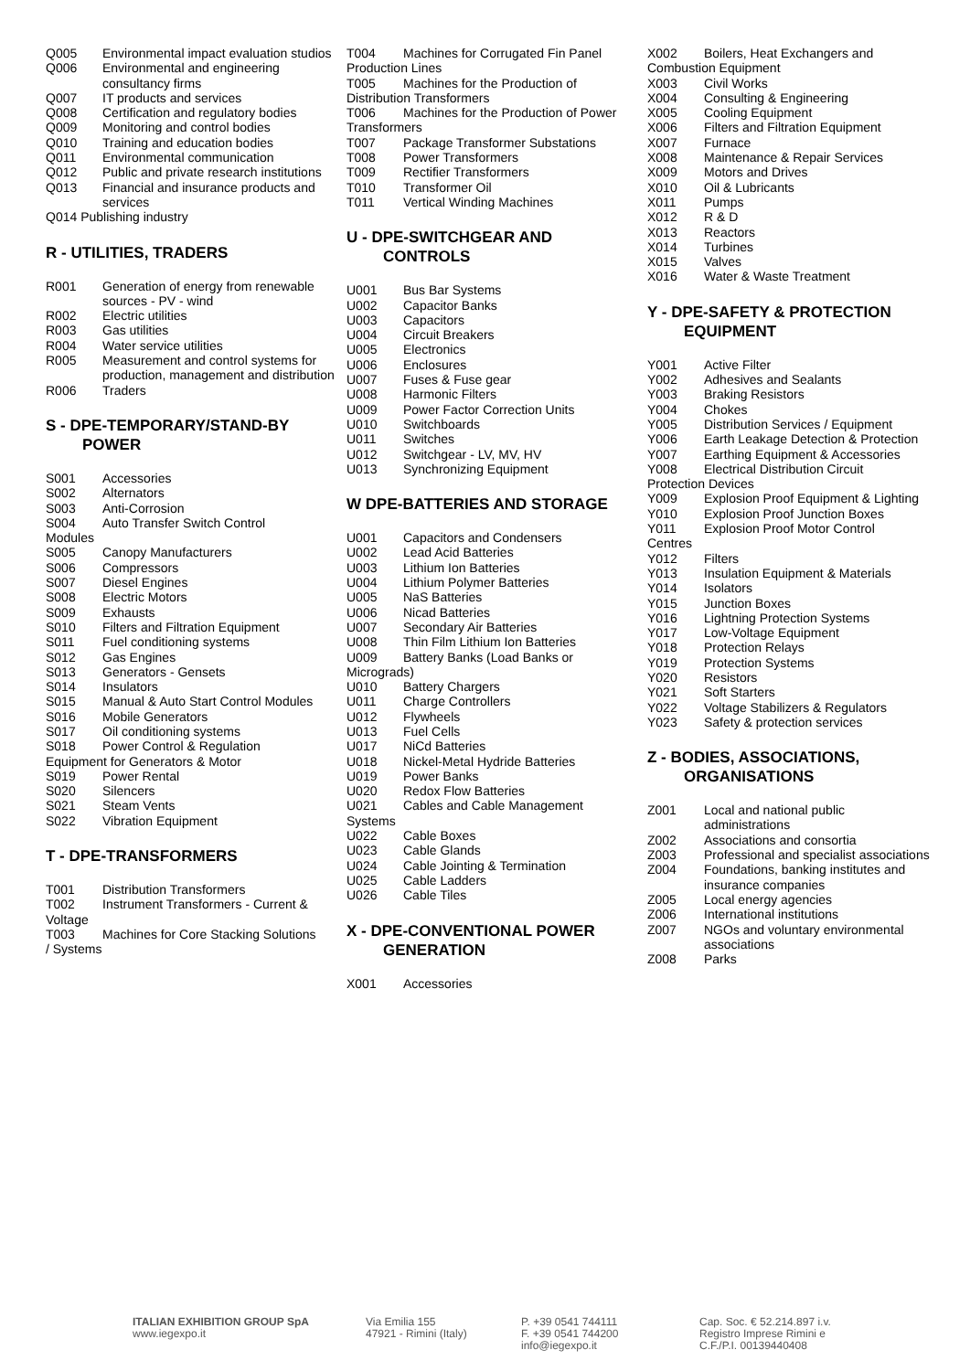Q005 Environmental impact evaluation studios
Q006 Environmental and engineering consultancy firms
Q007 IT products and services
Q008 Certification and regulatory bodies
Q009 Monitoring and control bodies
Q010 Training and education bodies
Q011 Environmental communication
Q012 Public and private research institutions
Q013 Financial and insurance products and services
Q014 Publishing industry
R - UTILITIES, TRADERS
R001 Generation of energy from renewable sources - PV - wind
R002 Electric utilities
R003 Gas utilities
R004 Water service utilities
R005 Measurement and control systems for production, management and distribution
R006 Traders
S - DPE-TEMPORARY/STAND-BY
POWER
S001 Accessories
S002 Alternators
S003 Anti-Corrosion
S004 Auto Transfer Switch Control
Modules
S005 Canopy Manufacturers
S006 Compressors
S007 Diesel Engines
S008 Electric Motors
S009 Exhausts
S010 Filters and Filtration Equipment
S011 Fuel conditioning systems
S012 Gas Engines
S013 Generators - Gensets
S014 Insulators
S015 Manual & Auto Start Control Modules
S016 Mobile Generators
S017 Oil conditioning systems
S018 Power Control & Regulation
Equipment for Generators & Motor
S019 Power Rental
S020 Silencers
S021 Steam Vents
S022 Vibration Equipment
T - DPE-TRANSFORMERS
T001 Distribution Transformers
T002 Instrument Transformers - Current &
Voltage
T003 Machines for Core Stacking Solutions
/ Systems
T004 Machines for Corrugated Fin Panel
Production Lines
T005 Machines for the Production of
Distribution Transformers
T006 Machines for the Production of Power
Transformers
T007 Package Transformer Substations
T008 Power Transformers
T009 Rectifier Transformers
T010 Transformer Oil
T011 Vertical Winding Machines
U - DPE-SWITCHGEAR AND
CONTROLS
U001 Bus Bar Systems
U002 Capacitor Banks
U003 Capacitors
U004 Circuit Breakers
U005 Electronics
U006 Enclosures
U007 Fuses & Fuse gear
U008 Harmonic Filters
U009 Power Factor Correction Units
U010 Switchboards
U011 Switches
U012 Switchgear - LV, MV, HV
U013 Synchronizing Equipment
W DPE-BATTERIES AND STORAGE
U001 Capacitors and Condensers
U002 Lead Acid Batteries
U003 Lithium Ion Batteries
U004 Lithium Polymer Batteries
U005 NaS Batteries
U006 Nicad Batteries
U007 Secondary Air Batteries
U008 Thin Film Lithium Ion Batteries
U009 Battery Banks (Load Banks or
Micrograds)
U010 Battery Chargers
U011 Charge Controllers
U012 Flywheels
U013 Fuel Cells
U017 NiCd Batteries
U018 Nickel-Metal Hydride Batteries
U019 Power Banks
U020 Redox Flow Batteries
U021 Cables and Cable Management
Systems
U022 Cable Boxes
U023 Cable Glands
U024 Cable Jointing & Termination
U025 Cable Ladders
U026 Cable Tiles
X - DPE-CONVENTIONAL POWER
GENERATION
X001 Accessories
X002 Boilers, Heat Exchangers and
Combustion Equipment
X003 Civil Works
X004 Consulting & Engineering
X005 Cooling Equipment
X006 Filters and Filtration Equipment
X007 Furnace
X008 Maintenance & Repair Services
X009 Motors and Drives
X010 Oil & Lubricants
X011 Pumps
X012 R & D
X013 Reactors
X014 Turbines
X015 Valves
X016 Water & Waste Treatment
Y - DPE-SAFETY & PROTECTION
EQUIPMENT
Y001 Active Filter
Y002 Adhesives and Sealants
Y003 Braking Resistors
Y004 Chokes
Y005 Distribution Services / Equipment
Y006 Earth Leakage Detection & Protection
Y007 Earthing Equipment & Accessories
Y008 Electrical Distribution Circuit
Protection Devices
Y009 Explosion Proof Equipment & Lighting
Y010 Explosion Proof Junction Boxes
Y011 Explosion Proof Motor Control
Centres
Y012 Filters
Y013 Insulation Equipment & Materials
Y014 Isolators
Y015 Junction Boxes
Y016 Lightning Protection Systems
Y017 Low-Voltage Equipment
Y018 Protection Relays
Y019 Protection Systems
Y020 Resistors
Y021 Soft Starters
Y022 Voltage Stabilizers & Regulators
Y023 Safety & protection services
Z - BODIES, ASSOCIATIONS,
ORGANISATIONS
Z001 Local and national public administrations
Z002 Associations and consortia
Z003 Professional and specialist associations
Z004 Foundations, banking institutes and insurance companies
Z005 Local energy agencies
Z006 International institutions
Z007 NGOs and voluntary environmental associations
Z008 Parks
ITALIAN EXHIBITION GROUP SpA
www.iegexpo.it
Via Emilia 155
47921 - Rimini (Italy)
P. +39 0541 744111
F. +39 0541 744200
info@iegexpo.it
Cap. Soc. € 52.214.897 i.v.
Registro Imprese Rimini e
C.F./P.I. 00139440408